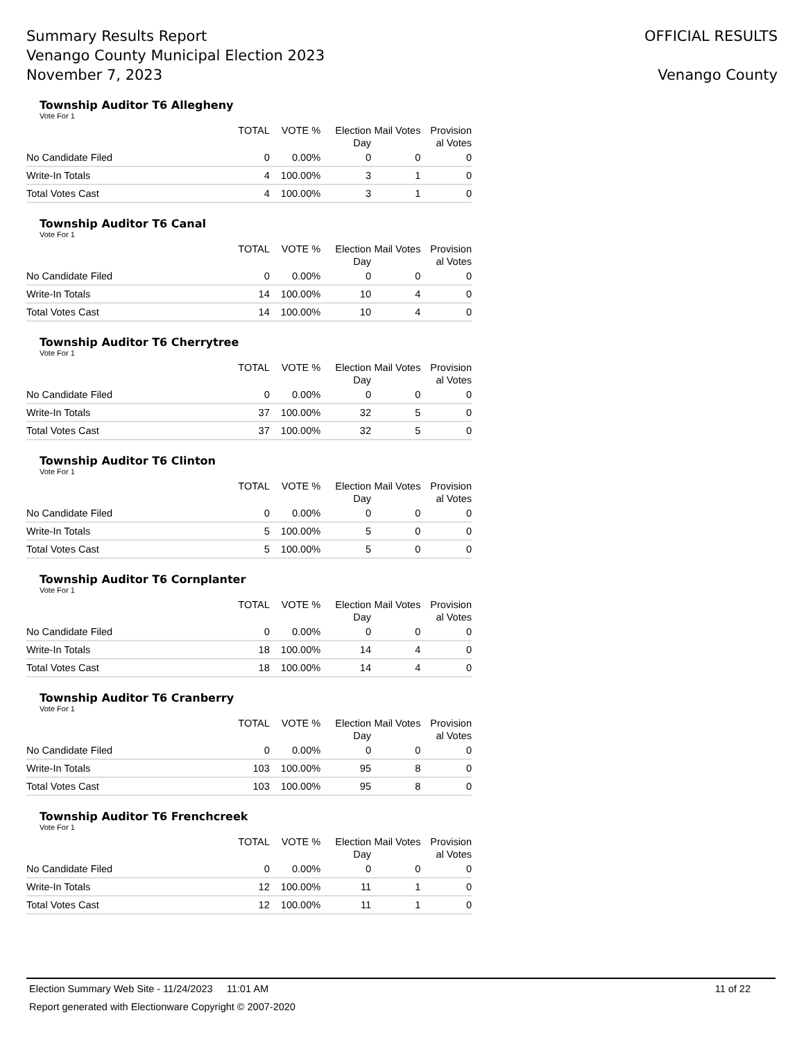Summary Results Report
Venango County Municipal Election 2023
November 7, 2023
OFFICIAL RESULTS
Venango County
Township Auditor T6 Allegheny
Vote For 1
| | TOTAL | VOTE % | Election Day | Mail Votes | Provision al Votes |
| --- | --- | --- | --- | --- | --- |
| No Candidate Filed | 0 | 0.00% | 0 | 0 | 0 |
| Write-In Totals | 4 | 100.00% | 3 | 1 | 0 |
| Total Votes Cast | 4 | 100.00% | 3 | 1 | 0 |
Township Auditor T6 Canal
Vote For 1
| | TOTAL | VOTE % | Election Day | Mail Votes | Provision al Votes |
| --- | --- | --- | --- | --- | --- |
| No Candidate Filed | 0 | 0.00% | 0 | 0 | 0 |
| Write-In Totals | 14 | 100.00% | 10 | 4 | 0 |
| Total Votes Cast | 14 | 100.00% | 10 | 4 | 0 |
Township Auditor T6 Cherrytree
Vote For 1
| | TOTAL | VOTE % | Election Day | Mail Votes | Provision al Votes |
| --- | --- | --- | --- | --- | --- |
| No Candidate Filed | 0 | 0.00% | 0 | 0 | 0 |
| Write-In Totals | 37 | 100.00% | 32 | 5 | 0 |
| Total Votes Cast | 37 | 100.00% | 32 | 5 | 0 |
Township Auditor T6 Clinton
Vote For 1
| | TOTAL | VOTE % | Election Day | Mail Votes | Provision al Votes |
| --- | --- | --- | --- | --- | --- |
| No Candidate Filed | 0 | 0.00% | 0 | 0 | 0 |
| Write-In Totals | 5 | 100.00% | 5 | 0 | 0 |
| Total Votes Cast | 5 | 100.00% | 5 | 0 | 0 |
Township Auditor T6 Cornplanter
Vote For 1
| | TOTAL | VOTE % | Election Day | Mail Votes | Provision al Votes |
| --- | --- | --- | --- | --- | --- |
| No Candidate Filed | 0 | 0.00% | 0 | 0 | 0 |
| Write-In Totals | 18 | 100.00% | 14 | 4 | 0 |
| Total Votes Cast | 18 | 100.00% | 14 | 4 | 0 |
Township Auditor T6 Cranberry
Vote For 1
| | TOTAL | VOTE % | Election Day | Mail Votes | Provision al Votes |
| --- | --- | --- | --- | --- | --- |
| No Candidate Filed | 0 | 0.00% | 0 | 0 | 0 |
| Write-In Totals | 103 | 100.00% | 95 | 8 | 0 |
| Total Votes Cast | 103 | 100.00% | 95 | 8 | 0 |
Township Auditor T6 Frenchcreek
Vote For 1
| | TOTAL | VOTE % | Election Day | Mail Votes | Provision al Votes |
| --- | --- | --- | --- | --- | --- |
| No Candidate Filed | 0 | 0.00% | 0 | 0 | 0 |
| Write-In Totals | 12 | 100.00% | 11 | 1 | 0 |
| Total Votes Cast | 12 | 100.00% | 11 | 1 | 0 |
Election Summary Web Site - 11/24/2023 11:01 AM 11 of 22
Report generated with Electionware Copyright © 2007-2020